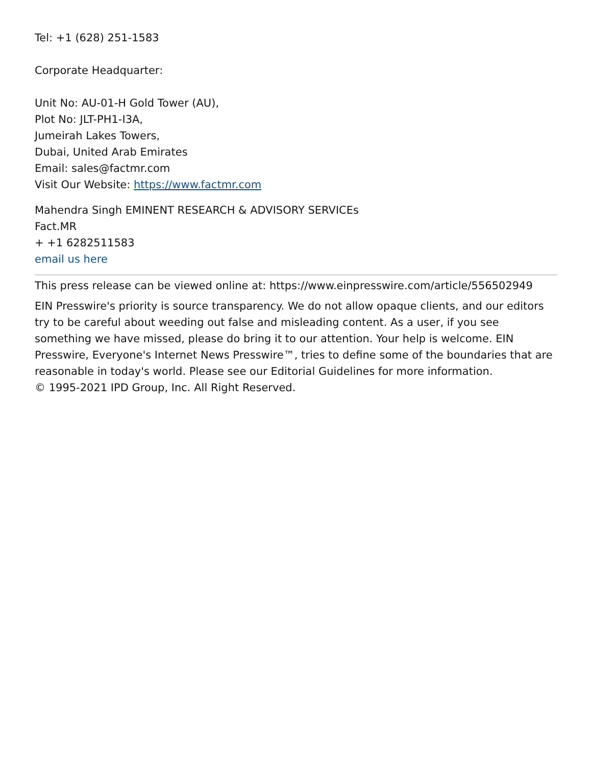Tel: +1 (628) 251-1583
Corporate Headquarter:
Unit No: AU-01-H Gold Tower (AU),
Plot No: JLT-PH1-I3A,
Jumeirah Lakes Towers,
Dubai, United Arab Emirates
Email: sales@factmr.com
Visit Our Website: https://www.factmr.com
Mahendra Singh EMINENT RESEARCH & ADVISORY SERVICEs
Fact.MR
+ +1 6282511583
email us here
This press release can be viewed online at: https://www.einpresswire.com/article/556502949
EIN Presswire's priority is source transparency. We do not allow opaque clients, and our editors try to be careful about weeding out false and misleading content. As a user, if you see something we have missed, please do bring it to our attention. Your help is welcome. EIN Presswire, Everyone's Internet News Presswire™, tries to define some of the boundaries that are reasonable in today's world. Please see our Editorial Guidelines for more information.
© 1995-2021 IPD Group, Inc. All Right Reserved.